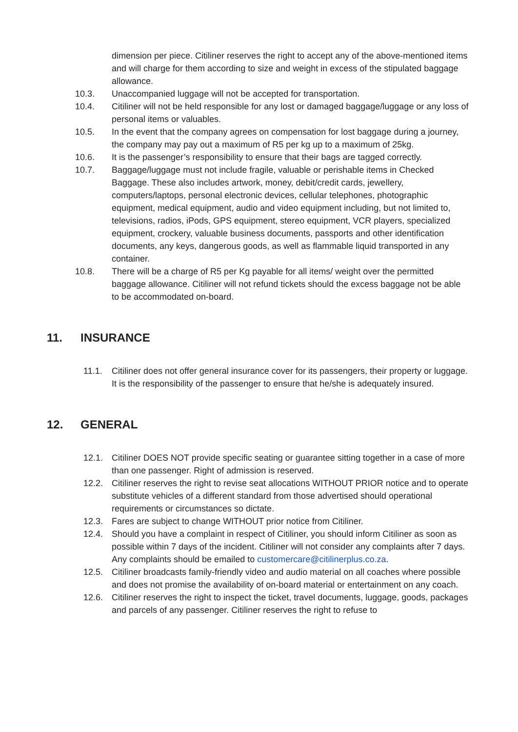dimension per piece. Citiliner reserves the right to accept any of the above-mentioned items and will charge for them according to size and weight in excess of the stipulated baggage allowance.
10.3. Unaccompanied luggage will not be accepted for transportation.
10.4. Citiliner will not be held responsible for any lost or damaged baggage/luggage or any loss of personal items or valuables.
10.5. In the event that the company agrees on compensation for lost baggage during a journey, the company may pay out a maximum of R5 per kg up to a maximum of 25kg.
10.6. It is the passenger’s responsibility to ensure that their bags are tagged correctly.
10.7. Baggage/luggage must not include fragile, valuable or perishable items in Checked Baggage. These also includes artwork, money, debit/credit cards, jewellery, computers/laptops, personal electronic devices, cellular telephones, photographic equipment, medical equipment, audio and video equipment including, but not limited to, televisions, radios, iPods, GPS equipment, stereo equipment, VCR players, specialized equipment, crockery, valuable business documents, passports and other identification documents, any keys, dangerous goods, as well as flammable liquid transported in any container.
10.8. There will be a charge of R5 per Kg payable for all items/ weight over the permitted baggage allowance. Citiliner will not refund tickets should the excess baggage not be able to be accommodated on-board.
11. INSURANCE
11.1. Citiliner does not offer general insurance cover for its passengers, their property or luggage. It is the responsibility of the passenger to ensure that he/she is adequately insured.
12. GENERAL
12.1. Citiliner DOES NOT provide specific seating or guarantee sitting together in a case of more than one passenger. Right of admission is reserved.
12.2. Citiliner reserves the right to revise seat allocations WITHOUT PRIOR notice and to operate substitute vehicles of a different standard from those advertised should operational requirements or circumstances so dictate.
12.3. Fares are subject to change WITHOUT prior notice from Citiliner.
12.4. Should you have a complaint in respect of Citiliner, you should inform Citiliner as soon as possible within 7 days of the incident. Citiliner will not consider any complaints after 7 days. Any complaints should be emailed to customercare@citilinerplus.co.za.
12.5. Citiliner broadcasts family-friendly video and audio material on all coaches where possible and does not promise the availability of on-board material or entertainment on any coach.
12.6. Citiliner reserves the right to inspect the ticket, travel documents, luggage, goods, packages and parcels of any passenger. Citiliner reserves the right to refuse to